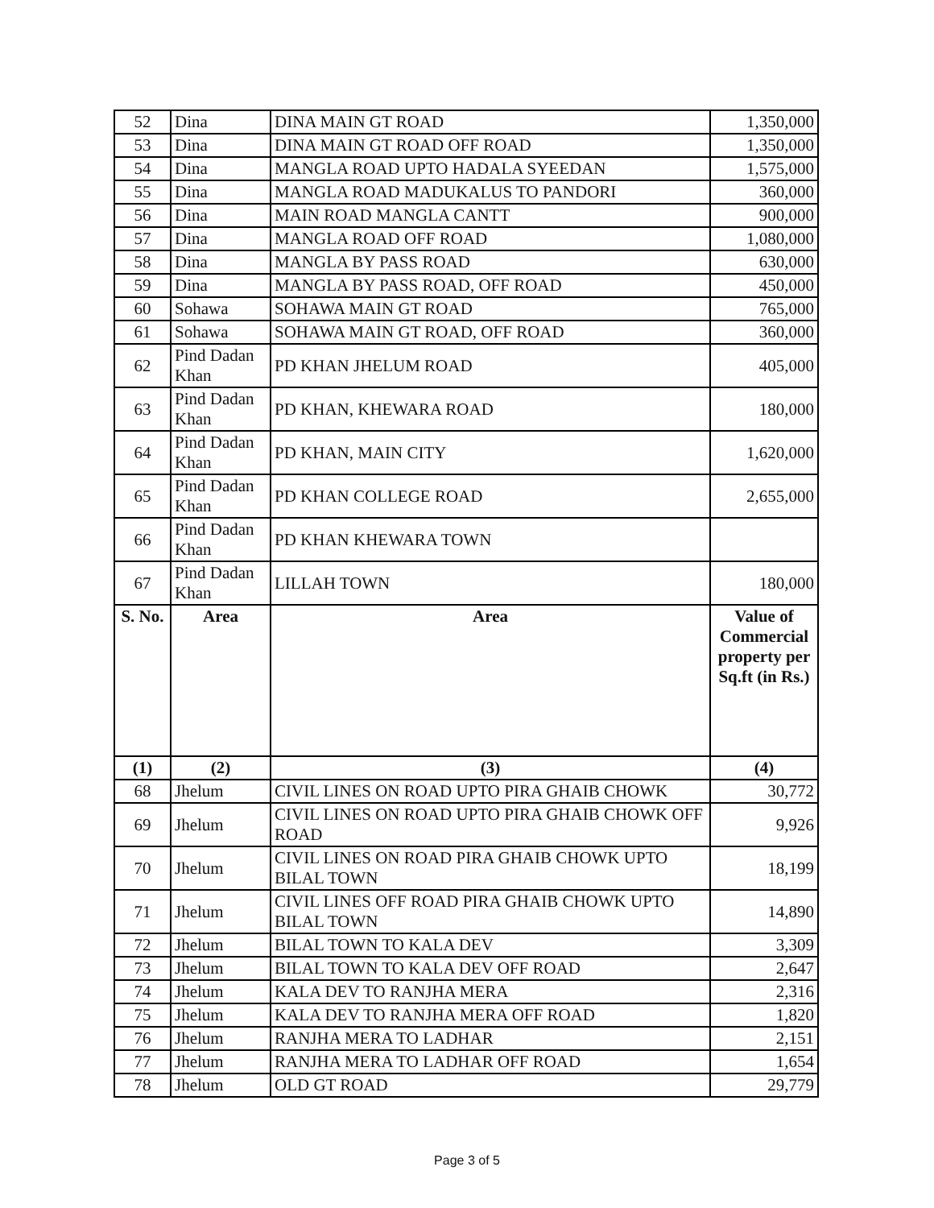| 52 | Dina | DINA MAIN GT ROAD | 1,350,000 |
| 53 | Dina | DINA MAIN GT ROAD OFF ROAD | 1,350,000 |
| 54 | Dina | MANGLA ROAD UPTO HADALA SYEEDAN | 1,575,000 |
| 55 | Dina | MANGLA ROAD MADUKALUS TO PANDORI | 360,000 |
| 56 | Dina | MAIN ROAD MANGLA CANTT | 900,000 |
| 57 | Dina | MANGLA ROAD OFF ROAD | 1,080,000 |
| 58 | Dina | MANGLA BY PASS ROAD | 630,000 |
| 59 | Dina | MANGLA BY PASS ROAD, OFF ROAD | 450,000 |
| 60 | Sohawa | SOHAWA MAIN GT ROAD | 765,000 |
| 61 | Sohawa | SOHAWA MAIN GT ROAD, OFF ROAD | 360,000 |
| 62 | Pind Dadan Khan | PD KHAN JHELUM ROAD | 405,000 |
| 63 | Pind Dadan Khan | PD KHAN, KHEWARA ROAD | 180,000 |
| 64 | Pind Dadan Khan | PD KHAN, MAIN CITY | 1,620,000 |
| 65 | Pind Dadan Khan | PD KHAN COLLEGE ROAD | 2,655,000 |
| 66 | Pind Dadan Khan | PD KHAN KHEWARA TOWN | |
| 67 | Pind Dadan Khan | LILLAH TOWN | 180,000 |
| S. No. | Area | Area | Value of Commercial property per Sq.ft (in Rs.) |
| (1) | (2) | (3) | (4) |
| 68 | Jhelum | CIVIL LINES ON ROAD UPTO PIRA GHAIB CHOWK | 30,772 |
| 69 | Jhelum | CIVIL LINES ON ROAD UPTO PIRA GHAIB CHOWK OFF ROAD | 9,926 |
| 70 | Jhelum | CIVIL LINES ON ROAD PIRA GHAIB CHOWK UPTO BILAL TOWN | 18,199 |
| 71 | Jhelum | CIVIL LINES OFF ROAD PIRA GHAIB CHOWK UPTO BILAL TOWN | 14,890 |
| 72 | Jhelum | BILAL TOWN TO KALA DEV | 3,309 |
| 73 | Jhelum | BILAL TOWN TO KALA DEV OFF ROAD | 2,647 |
| 74 | Jhelum | KALA DEV TO RANJHA MERA | 2,316 |
| 75 | Jhelum | KALA DEV TO RANJHA MERA OFF ROAD | 1,820 |
| 76 | Jhelum | RANJHA MERA TO LADHAR | 2,151 |
| 77 | Jhelum | RANJHA MERA TO LADHAR OFF ROAD | 1,654 |
| 78 | Jhelum | OLD GT ROAD | 29,779 |
Page 3 of 5